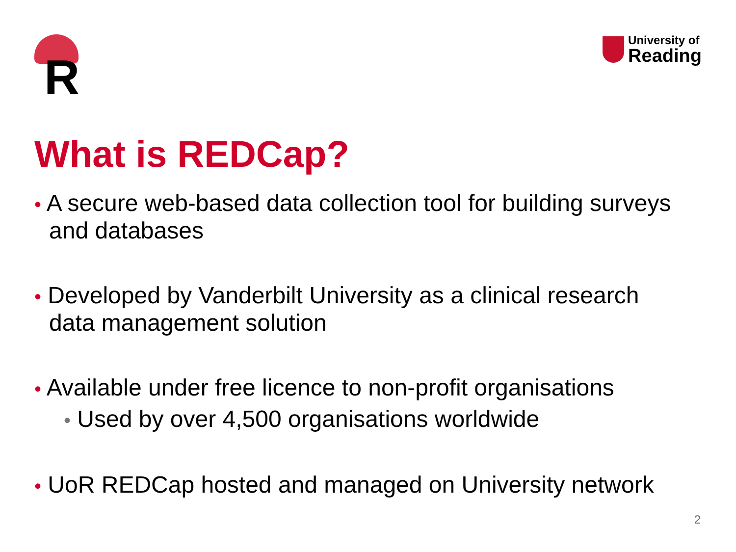R
University of
Reading
What is REDCap?
• A secure web-based data collection tool for building surveys and databases
• Developed by Vanderbilt University as a clinical research data management solution
• Available under free licence to non-profit organisations
• Used by over 4,500 organisations worldwide
• UoR REDCap hosted and managed on University network
2